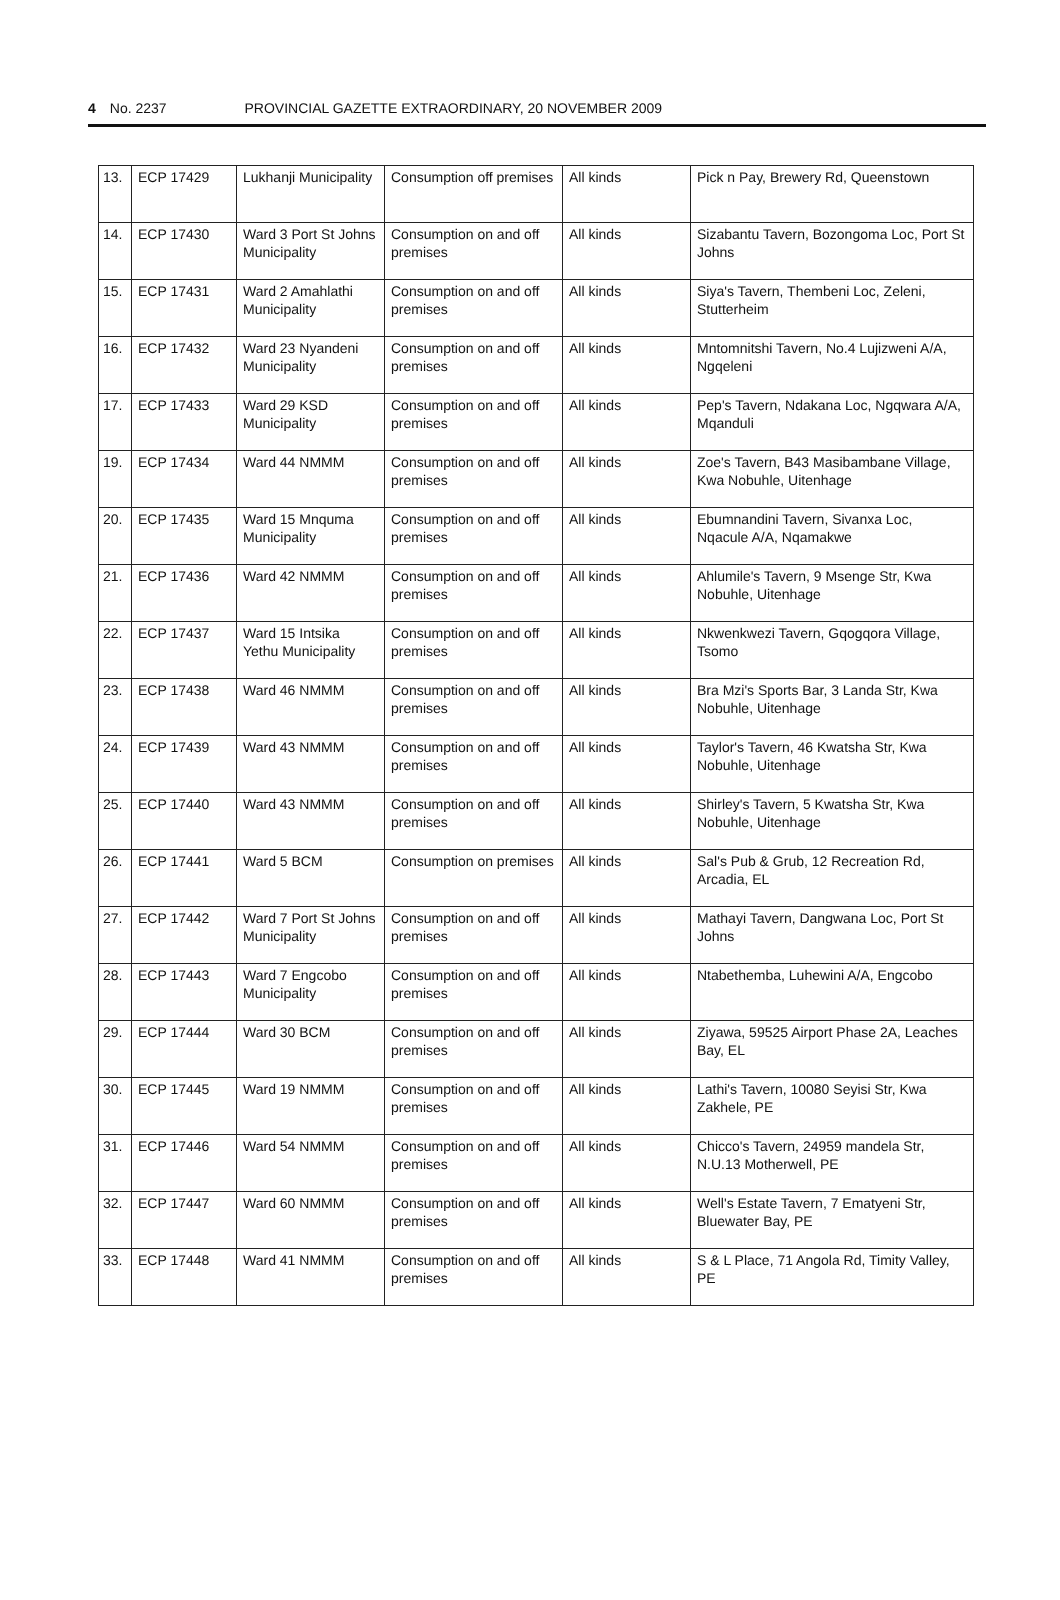4 No. 2237 PROVINCIAL GAZETTE EXTRAORDINARY, 20 NOVEMBER 2009
| 13. | ECP 17429 | Lukhanji Municipality | Consumption off premises | All kinds | Pick n Pay, Brewery Rd, Queenstown |
| 14. | ECP 17430 | Ward 3 Port St Johns Municipality | Consumption on and off premises | All kinds | Sizabantu Tavern, Bozongoma Loc, Port St Johns |
| 15. | ECP 17431 | Ward 2 Amahlathi Municipality | Consumption on and off premises | All kinds | Siya's Tavern, Thembeni Loc, Zeleni, Stutterheim |
| 16. | ECP 17432 | Ward 23 Nyandeni Municipality | Consumption on and off premises | All kinds | Mntomnitshi Tavern, No.4 Lujizweni A/A, Ngqeleni |
| 17. | ECP 17433 | Ward 29 KSD Municipality | Consumption on and off premises | All kinds | Pep's Tavern, Ndakana Loc, Ngqwara A/A, Mqanduli |
| 19. | ECP 17434 | Ward 44 NMMM | Consumption on and off premises | All kinds | Zoe's Tavern, B43 Masibambane Village, Kwa Nobuhle, Uitenhage |
| 20. | ECP 17435 | Ward 15 Mnquma Municipality | Consumption on and off premises | All kinds | Ebumnandini Tavern, Sivanxa Loc, Nqacule A/A, Nqamakwe |
| 21. | ECP 17436 | Ward 42 NMMM | Consumption on and off premises | All kinds | Ahlumile's Tavern, 9 Msenge Str, Kwa Nobuhle, Uitenhage |
| 22. | ECP 17437 | Ward 15 Intsika Yethu Municipality | Consumption on and off premises | All kinds | Nkwenkwezi Tavern, Gqogqora Village, Tsomo |
| 23. | ECP 17438 | Ward 46 NMMM | Consumption on and off premises | All kinds | Bra Mzi's Sports Bar, 3 Landa Str, Kwa Nobuhle, Uitenhage |
| 24. | ECP 17439 | Ward 43 NMMM | Consumption on and off premises | All kinds | Taylor's Tavern, 46 Kwatsha Str, Kwa Nobuhle, Uitenhage |
| 25. | ECP 17440 | Ward 43 NMMM | Consumption on and off premises | All kinds | Shirley's Tavern, 5 Kwatsha Str, Kwa Nobuhle, Uitenhage |
| 26. | ECP 17441 | Ward 5 BCM | Consumption on premises | All kinds | Sal's Pub & Grub, 12 Recreation Rd, Arcadia, EL |
| 27. | ECP 17442 | Ward 7 Port St Johns Municipality | Consumption on and off premises | All kinds | Mathayi Tavern, Dangwana Loc, Port St Johns |
| 28. | ECP 17443 | Ward 7 Engcobo Municipality | Consumption on and off premises | All kinds | Ntabethemba, Luhewini A/A, Engcobo |
| 29. | ECP 17444 | Ward 30 BCM | Consumption on and off premises | All kinds | Ziyawa, 59525 Airport Phase 2A, Leaches Bay, EL |
| 30. | ECP 17445 | Ward 19 NMMM | Consumption on and off premises | All kinds | Lathi's Tavern, 10080 Seyisi Str, Kwa Zakhele, PE |
| 31. | ECP 17446 | Ward 54 NMMM | Consumption on and off premises | All kinds | Chicco's Tavern, 24959 mandela Str, N.U.13 Motherwell, PE |
| 32. | ECP 17447 | Ward 60 NMMM | Consumption on and off premises | All kinds | Well's Estate Tavern, 7 Ematyeni Str, Bluewater Bay, PE |
| 33. | ECP 17448 | Ward 41 NMMM | Consumption on and off premises | All kinds | S & L Place, 71 Angola Rd, Timity Valley, PE |